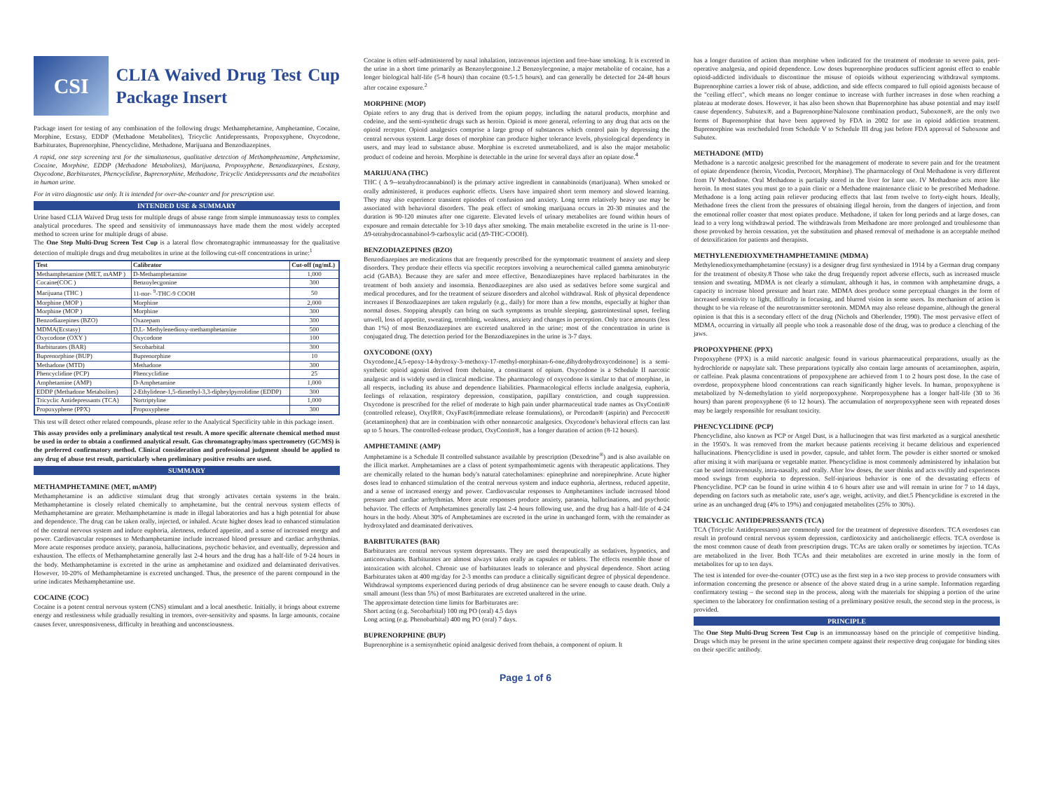CSI
CLIA Waived Drug Test Cup Package Insert
Package insert for testing of any combination of the following drugs: Methamphetamine, Amphetamine, Cocaine, Morphine, Ecstasy, EDDP (Methadone Metabolites), Tricyclic Antidepressants, Propoxyphene, Oxycodone, Barbiturates, Buprenorphine, Phencyclidine, Methadone, Marijuana and Benzodiazepines.
A rapid, one step screening test for the simultaneous, qualitative detection of Methamphetamine, Amphetamine, Cocaine, Morphine, EDDP (Methadone Metabolites), Marijuana, Propoxyphene, Benzodiazepines, Ecstasy, Oxycodone, Barbiturates, Phencyclidine, Buprenorphine, Methadone, Tricyclic Antidepressants and the metabolites in human urine.
For in vitro diagnostic use only. It is intended for over-the-counter and for prescription use.
INTENDED USE & SUMMARY
Urine based CLIA Waived Drug tests for multiple drugs of abuse range from simple immunoassay tests to complex analytical procedures. The speed and sensitivity of immunoassays have made them the most widely accepted method to screen urine for multiple drugs of abuse.
The One Step Multi-Drug Screen Test Cup is a lateral flow chromatographic immunoassay for the qualitative detection of multiple drugs and drug metabolites in urine at the following cut-off concentrations in urine:<sup>1</sup>
| Test | Calibrator | Cut-off (ng/mL) |
| --- | --- | --- |
| Methamphetamine (MET, mAMP ) | D-Methamphetamine | 1,000 |
| Cocaine(COC ) | Benzoylecgonine | 300 |
| Marijuana (THC ) | 11-nor- <sup>9</sup>-THC-9 COOH | 50 |
| Morphine (MOP ) | Morphine | 2,000 |
| Morphine (MOP ) | Morphine | 300 |
| Benzodiazepines (BZO) | Oxazepam | 300 |
| MDMA(Ecstasy) | D,L- Methylenedioxy-methamphetamine | 500 |
| Oxycodone (OXY ) | Oxycodone | 100 |
| Barbiturates (BAR) | Secobarbital | 300 |
| Buprenorphine (BUP) | Buprenorphine | 10 |
| Methadone (MTD) | Methadone | 300 |
| Phencyclidine (PCP) | Phencyclidine | 25 |
| Amphetamine (AMP) | D-Amphetamine | 1,000 |
| EDDP (Methadone Metabolites) | 2-Ethylidene-1,5-dimethyl-3,3-dipheylpyrrolidine (EDDP) | 300 |
| Tricyclic Antidepressants (TCA) | Nortriptyline | 1,000 |
| Propoxyphene (PPX) | Propoxyphene | 300 |
This test will detect other related compounds, please refer to the Analytical Specificity table in this package insert.
This assay provides only a preliminary analytical test result. A more specific alternate chemical method must be used in order to obtain a confirmed analytical result. Gas chromatography/mass spectrometry (GC/MS) is the preferred confirmatory method. Clinical consideration and professional judgment should be applied to any drug of abuse test result, particularly when preliminary positive results are used.
SUMMARY
METHAMPHETAMINE (MET, mAMP)
Methamphetamine is an addictive stimulant drug that strongly activates certain systems in the brain. Methamphetamine is closely related chemically to amphetamine, but the central nervous system effects of Methamphetamine are greater. Methamphetamine is made in illegal laboratories and has a high potential for abuse and dependence. The drug can be taken orally, injected, or inhaled. Acute higher doses lead to enhanced stimulation of the central nervous system and induce euphoria, alertness, reduced appetite, and a sense of increased energy and power. Cardiovascular responses to Methamphetamine include increased blood pressure and cardiac arrhythmias. More acute responses produce anxiety, paranoia, hallucinations, psychotic behavior, and eventually, depression and exhaustion. The effects of Methamphetamine generally last 2-4 hours and the drug has a half-life of 9-24 hours in the body. Methamphetamine is excreted in the urine as amphetamine and oxidized and delaminated derivatives. However, 10-20% of Methamphetamine is excreted unchanged. Thus, the presence of the parent compound in the urine indicates Methamphetamine use.
COCAINE (COC)
Cocaine is a potent central nervous system (CNS) stimulant and a local anesthetic. Initially, it brings about extreme energy and restlessness while gradually resulting in tremors, over-sensitivity and spasms. In large amounts, cocaine causes fever, unresponsiveness, difficulty in breathing and unconsciousness.
Cocaine is often self-administered by nasal inhalation, intravenous injection and free-base smoking. It is excreted in the urine in a short time primarily as Benzoylecgonine.1.2 Benzoylecgonine, a major metabolite of cocaine, has a longer biological half-life (5-8 hours) than cocaine (0.5-1.5 hours), and can generally be detected for 24-48 hours after cocaine exposure.<sup>2</sup>
MORPHINE (MOP)
Opiate refers to any drug that is derived from the opium poppy, including the natural products, morphine and codeine, and the semi-synthetic drugs such as heroin. Opioid is more general, referring to any drug that acts on the opioid receptor. Opioid analgesics comprise a large group of substances which control pain by depressing the central nervous system. Large doses of morphine can produce higher tolerance levels, physiological dependency in users, and may lead to substance abuse. Morphine is excreted unmetabolized, and is also the major metabolic product of codeine and heroin. Morphine is detectable in the urine for several days after an opiate dose.<sup>4</sup>
MARIJUANA (THC)
THC ( Δ 9--tetrahydrocannabinol) is the primary active ingredient in cannabinoids (marijuana). When smoked or orally administered, it produces euphoric effects. Users have impaired short term memory and slowed learning. They may also experience transient episodes of confusion and anxiety. Long term relatively heavy use may be associated with behavioral disorders. The peak effect of smoking marijuana occurs in 20-30 minutes and the duration is 90-120 minutes after one cigarette. Elevated levels of urinary metabolites are found within hours of exposure and remain detectable for 3-10 days after smoking. The main metabolite excreted in the urine is 11-nor-Δ9-tetrahydrocannabinol-9-carboxylic acid (Δ9-THC-COOH).
BENZODIAZEPINES (BZO)
Benzodiazepines are medications that are frequently prescribed for the symptomatic treatment of anxiety and sleep disorders. They produce their effects via specific receptors involving a neurochemical called gamma aminobutyric acid (GABA). Because they are safer and more effective, Benzodiazepines have replaced barbiturates in the treatment of both anxiety and insomnia. Benzodiazepines are also used as sedatives before some surgical and medical procedures, and for the treatment of seizure disorders and alcohol withdrawal. Risk of physical dependence increases if Benzodiazepines are taken regularly (e.g., daily) for more than a few months, especially at higher than normal doses. Stopping abruptly can bring on such symptoms as trouble sleeping, gastrointestinal upset, feeling unwell, loss of appetite, sweating, trembling, weakness, anxiety and changes in perception. Only trace amounts (less than 1%) of most Benzodiazepines are excreted unaltered in the urine; most of the concentration in urine is conjugated drug. The detection period for the Benzodiazepines in the urine is 3-7 days.
OXYCODONE (OXY)
Oxycodone,[4,5-epoxy-14-hydroxy-3-methoxy-17-methyl-morphinan-6-one,dihydrohydroxycodeinone] is a semi-synthetic opioid agonist derived from thebaine, a constituent of opium. Oxycodone is a Schedule II narcotic analgesic and is widely used in clinical medicine. The pharmacology of oxycodone is similar to that of morphine, in all respects, including its abuse and dependence liabilities. Pharmacological effects include analgesia, euphoria, feelings of relaxation, respiratory depression, constipation, papillary constriction, and cough suppression. Oxycodone is prescribed for the relief of moderate to high pain under pharmaceutical trade names as OxyContin® (controlled release), OxyIR®, OxyFast®(immediate release formulations), or Percodan® (aspirin) and Percocet® (acetaminophen) that are in combination with other nonnarcotic analgesics. Oxycodone's behavioral effects can last up to 5 hours. The controlled-release product, OxyContin®, has a longer duration of action (8-12 hours).
AMPHETAMINE (AMP)
Amphetamine is a Schedule II controlled substance available by prescription (Dexedrine<sup>®</sup>) and is also available on the illicit market. Amphetamines are a class of potent sympathomimetic agents with therapeutic applications. They are chemically related to the human body's natural catecholamines: epinephrine and norepinephrine. Acute higher doses lead to enhanced stimulation of the central nervous system and induce euphoria, alertness, reduced appetite, and a sense of increased energy and power. Cardiovascular responses to Amphetamines include increased blood pressure and cardiac arrhythmias. More acute responses produce anxiety, paranoia, hallucinations, and psychotic behavior. The effects of Amphetamines generally last 2-4 hours following use, and the drug has a half-life of 4-24 hours in the body. About 30% of Amphetamines are excreted in the urine in unchanged form, with the remainder as hydroxylated and deaminated derivatives.
BARBITURATES (BAR)
Barbiturates are central nervous system depressants. They are used therapeutically as sedatives, hypnotics, and anticonvulsants. Barbiturates are almost always taken orally as capsules or tablets. The effects resemble those of intoxication with alcohol. Chronic use of barbiturates leads to tolerance and physical dependence. Short acting Barbiturates taken at 400 mg/day for 2-3 months can produce a clinically significant degree of physical dependence. Withdrawal symptoms experienced during periods of drug abstinence can be severe enough to cause death. Only a small amount (less than 5%) of most Barbiturates are excreted unaltered in the urine.
The approximate detection time limits for Barbiturates are:
Short acting (e.g. Secobarbital) 100 mg PO (oral) 4.5 days
Long acting (e.g. Phenobarbital) 400 mg PO (oral) 7 days.
BUPRENORPHINE (BUP)
Buprenorphine is a semisynthetic opioid analgesic derived from thebain, a component of opium. It
has a longer duration of action than morphine when indicated for the treatment of moderate to severe pain, peri-operative analgesia, and opioid dependence. Low doses buprenorphine produces sufficient agonist effect to enable opioid-addicted individuals to discontinue the misuse of opioids without experiencing withdrawal symptoms. Buprenorphine carries a lower risk of abuse, addiction, and side effects compared to full opioid agonists because of the "ceiling effect", which means no longer continue to increase with further increases in dose when reaching a plateau at moderate doses. However, it has also been shown that Buprenorphine has abuse potential and may itself cause dependency. Subutex®, and a Buprenorphine/Naloxone combination product, Suboxone®, are the only two forms of Buprenorphine that have been approved by FDA in 2002 for use in opioid addiction treatment. Buprenorphine was rescheduled from Schedule V to Schedule III drug just before FDA approval of Suboxone and Subutex.
METHADONE (MTD)
Methadone is a narcotic analgesic prescribed for the management of moderate to severe pain and for the treatment of opiate dependence (heroin, Vicodin, Percocet, Morphine). The pharmacology of Oral Methadone is very different from IV Methadone. Oral Methadone is partially stored in the liver for later use. IV Methadone acts more like heroin. In most states you must go to a pain clinic or a Methadone maintenance clinic to be prescribed Methadone. Methadone is a long acting pain reliever producing effects that last from twelve to forty-eight hours. Ideally, Methadone frees the client from the pressures of obtaining illegal heroin, from the dangers of injection, and from the emotional roller coaster that most opiates produce. Methadone, if taken for long periods and at large doses, can lead to a very long withdrawal period. The withdrawals from Methadone are more prolonged and troublesome than those provoked by heroin cessation, yet the substitution and phased removal of methadone is an acceptable method of detoxification for patients and therapists.
METHYLENEDIOXYMETHAMPHETAMINE (MDMA)
Methylenedioxymethamphetamine (ecstasy) is a designer drug first synthesized in 1914 by a German drug company for the treatment of obesity.8 Those who take the drug frequently report adverse effects, such as increased muscle tension and sweating. MDMA is not clearly a stimulant, although it has, in common with amphetamine drugs, a capacity to increase blood pressure and heart rate. MDMA does produce some perceptual changes in the form of increased sensitivity to light, difficulty in focusing, and blurred vision in some users. Its mechanism of action is thought to be via release of the neurotransmitter serotonin. MDMA may also release dopamine, although the general opinion is that this is a secondary effect of the drug (Nichols and Oberlender, 1990). The most pervasive effect of MDMA, occurring in virtually all people who took a reasonable dose of the drug, was to produce a clenching of the jaws.
PROPOXYPHENE (PPX)
Propoxyphene (PPX) is a mild narcotic analgesic found in various pharmaceutical preparations, usually as the hydrochloride or napsylate salt. These preparations typically also contain large amounts of acetaminophen, aspirin, or caffeine. Peak plasma concentrations of propoxyphene are achieved from 1 to 2 hours post dose. In the case of overdose, propoxyphene blood concentrations can reach significantly higher levels. In human, propoxyphene is metabolized by N-demethylation to yield norpropoxyphene. Norpropoxyphene has a longer half-life (30 to 36 hours) than parent propoxyphene (6 to 12 hours). The accumulation of norpropoxyphene seen with repeated doses may be largely responsible for resultant toxicity.
PHENCYCLIDINE (PCP)
Phencyclidine, also known as PCP or Angel Dust, is a hallucinogen that was first marketed as a surgical anesthetic in the 1950's. It was removed from the market because patients receiving it became delirious and experienced hallucinations. Phencyclidine is used in powder, capsule, and tablet form. The powder is either snorted or smoked after mixing it with marijuana or vegetable matter. Phencyclidine is most commonly administered by inhalation but can be used intravenously, intra-nasally, and orally. After low doses, the user thinks and acts swiftly and experiences mood swings from euphoria to depression. Self-injurious behavior is one of the devastating effects of Phencyclidine. PCP can be found in urine within 4 to 6 hours after use and will remain in urine for 7 to 14 days, depending on factors such as metabolic rate, user's age, weight, activity, and diet.5 Phencyclidine is excreted in the urine as an unchanged drug (4% to 19%) and conjugated metabolites (25% to 30%).
TRICYCLIC ANTIDEPRESSANTS (TCA)
TCA (Tricyclic Antidepressants) are commonly used for the treatment of depressive disorders. TCA overdoses can result in profound central nervous system depression, cardiotoxicity and anticholinergic effects. TCA overdose is the most common cause of death from prescription drugs. TCAs are taken orally or sometimes by injection. TCAs are metabolized in the liver. Both TCAs and their metabolites are excreted in urine mostly in the form of metabolites for up to ten days.
The test is intended for over-the-counter (OTC) use as the first step in a two step process to provide consumers with information concerning the presence or absence of the above stated drug in a urine sample. Information regarding confirmatory testing – the second step in the process, along with the materials for shipping a portion of the urine specimen to the laboratory for confirmation testing of a preliminary positive result, the second step in the process, is provided.
PRINCIPLE
The One Step Multi-Drug Screen Test Cup is an immunoassay based on the principle of competitive binding. Drugs which may be present in the urine specimen compete against their respective drug conjugate for binding sites on their specific antibody.
Page 1 of 6